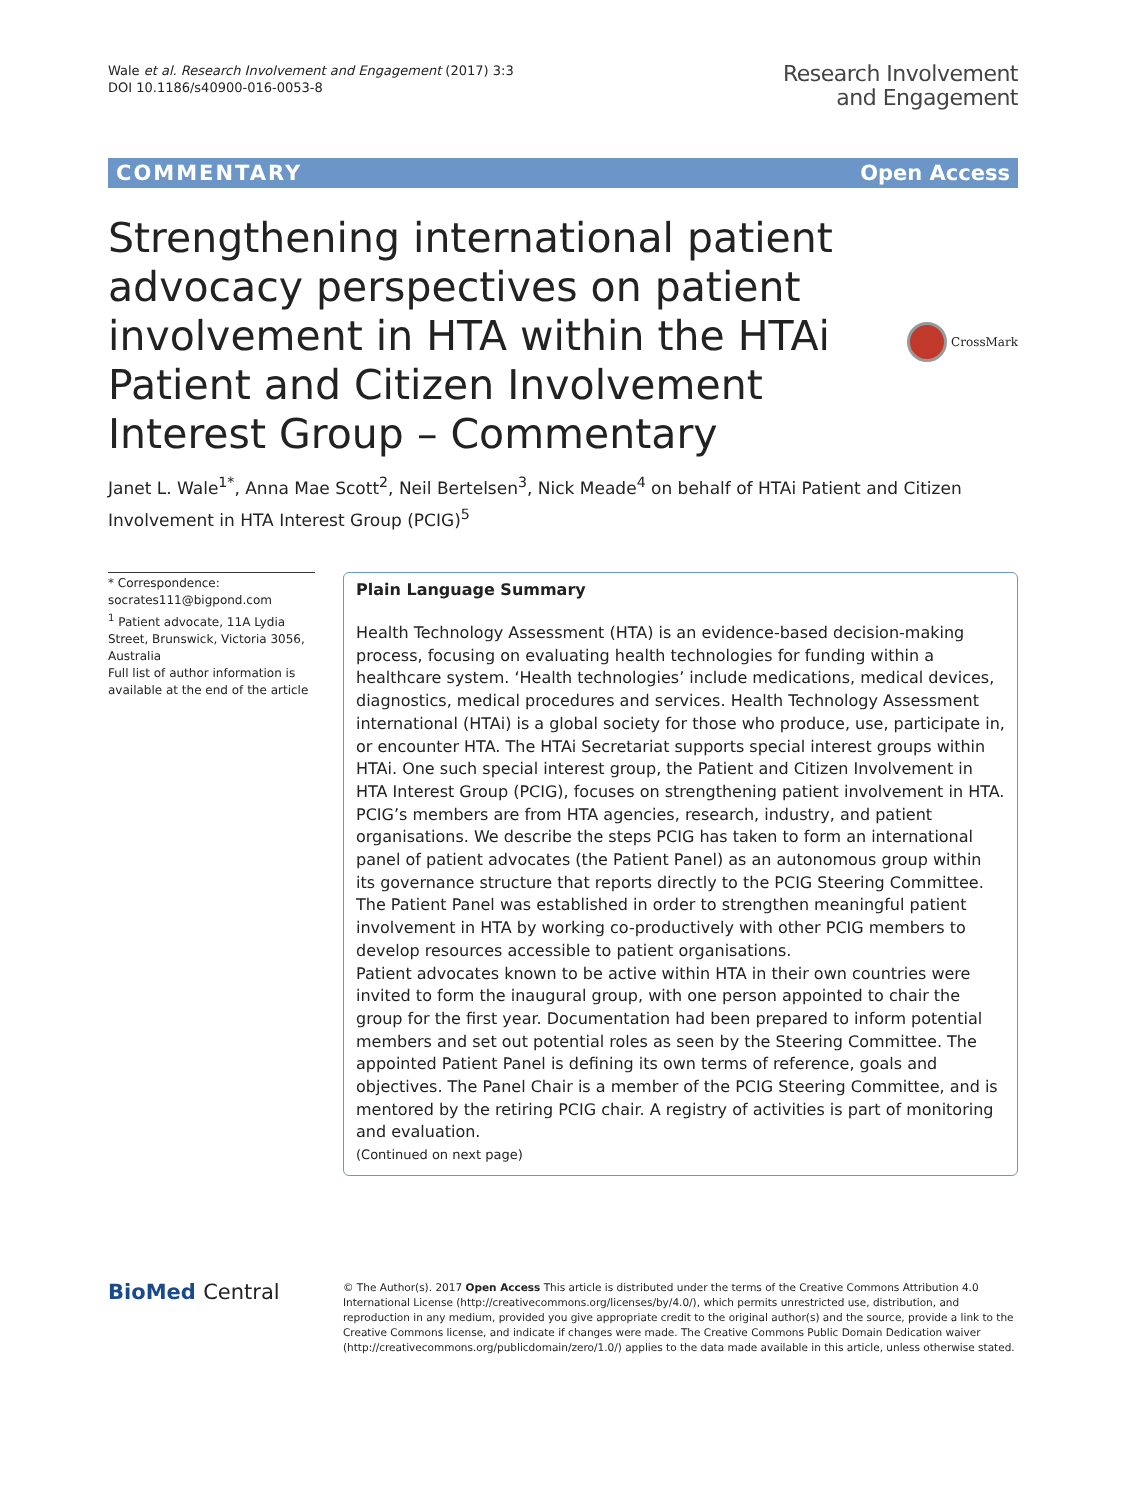Wale et al. Research Involvement and Engagement (2017) 3:3
DOI 10.1186/s40900-016-0053-8
Research Involvement
and Engagement
COMMENTARY Open Access
Strengthening international patient advocacy perspectives on patient involvement in HTA within the HTAi Patient and Citizen Involvement Interest Group – Commentary
CrossMark
Janet L. Wale<sup>1*</sup>, Anna Mae Scott<sup>2</sup>, Neil Bertelsen<sup>3</sup>, Nick Meade<sup>4</sup> on behalf of HTAi Patient and Citizen Involvement in HTA Interest Group (PCIG)<sup>5</sup>
* Correspondence:
socrates111@bigpond.com
<sup>1</sup> Patient advocate, 11A Lydia Street, Brunswick, Victoria 3056, Australia
Full list of author information is available at the end of the article
Plain Language Summary
Health Technology Assessment (HTA) is an evidence-based decision-making process, focusing on evaluating health technologies for funding within a healthcare system. ‘Health technologies’ include medications, medical devices, diagnostics, medical procedures and services. Health Technology Assessment international (HTAi) is a global society for those who produce, use, participate in, or encounter HTA. The HTAi Secretariat supports special interest groups within HTAi. One such special interest group, the Patient and Citizen Involvement in HTA Interest Group (PCIG), focuses on strengthening patient involvement in HTA. PCIG’s members are from HTA agencies, research, industry, and patient organisations. We describe the steps PCIG has taken to form an international panel of patient advocates (the Patient Panel) as an autonomous group within its governance structure that reports directly to the PCIG Steering Committee. The Patient Panel was established in order to strengthen meaningful patient involvement in HTA by working co-productively with other PCIG members to develop resources accessible to patient organisations.
Patient advocates known to be active within HTA in their own countries were invited to form the inaugural group, with one person appointed to chair the group for the first year. Documentation had been prepared to inform potential members and set out potential roles as seen by the Steering Committee. The appointed Patient Panel is defining its own terms of reference, goals and objectives. The Panel Chair is a member of the PCIG Steering Committee, and is mentored by the retiring PCIG chair. A registry of activities is part of monitoring and evaluation.
(Continued on next page)
BioMed Central
© The Author(s). 2017 Open Access This article is distributed under the terms of the Creative Commons Attribution 4.0 International License (http://creativecommons.org/licenses/by/4.0/), which permits unrestricted use, distribution, and reproduction in any medium, provided you give appropriate credit to the original author(s) and the source, provide a link to the Creative Commons license, and indicate if changes were made. The Creative Commons Public Domain Dedication waiver (http://creativecommons.org/publicdomain/zero/1.0/) applies to the data made available in this article, unless otherwise stated.